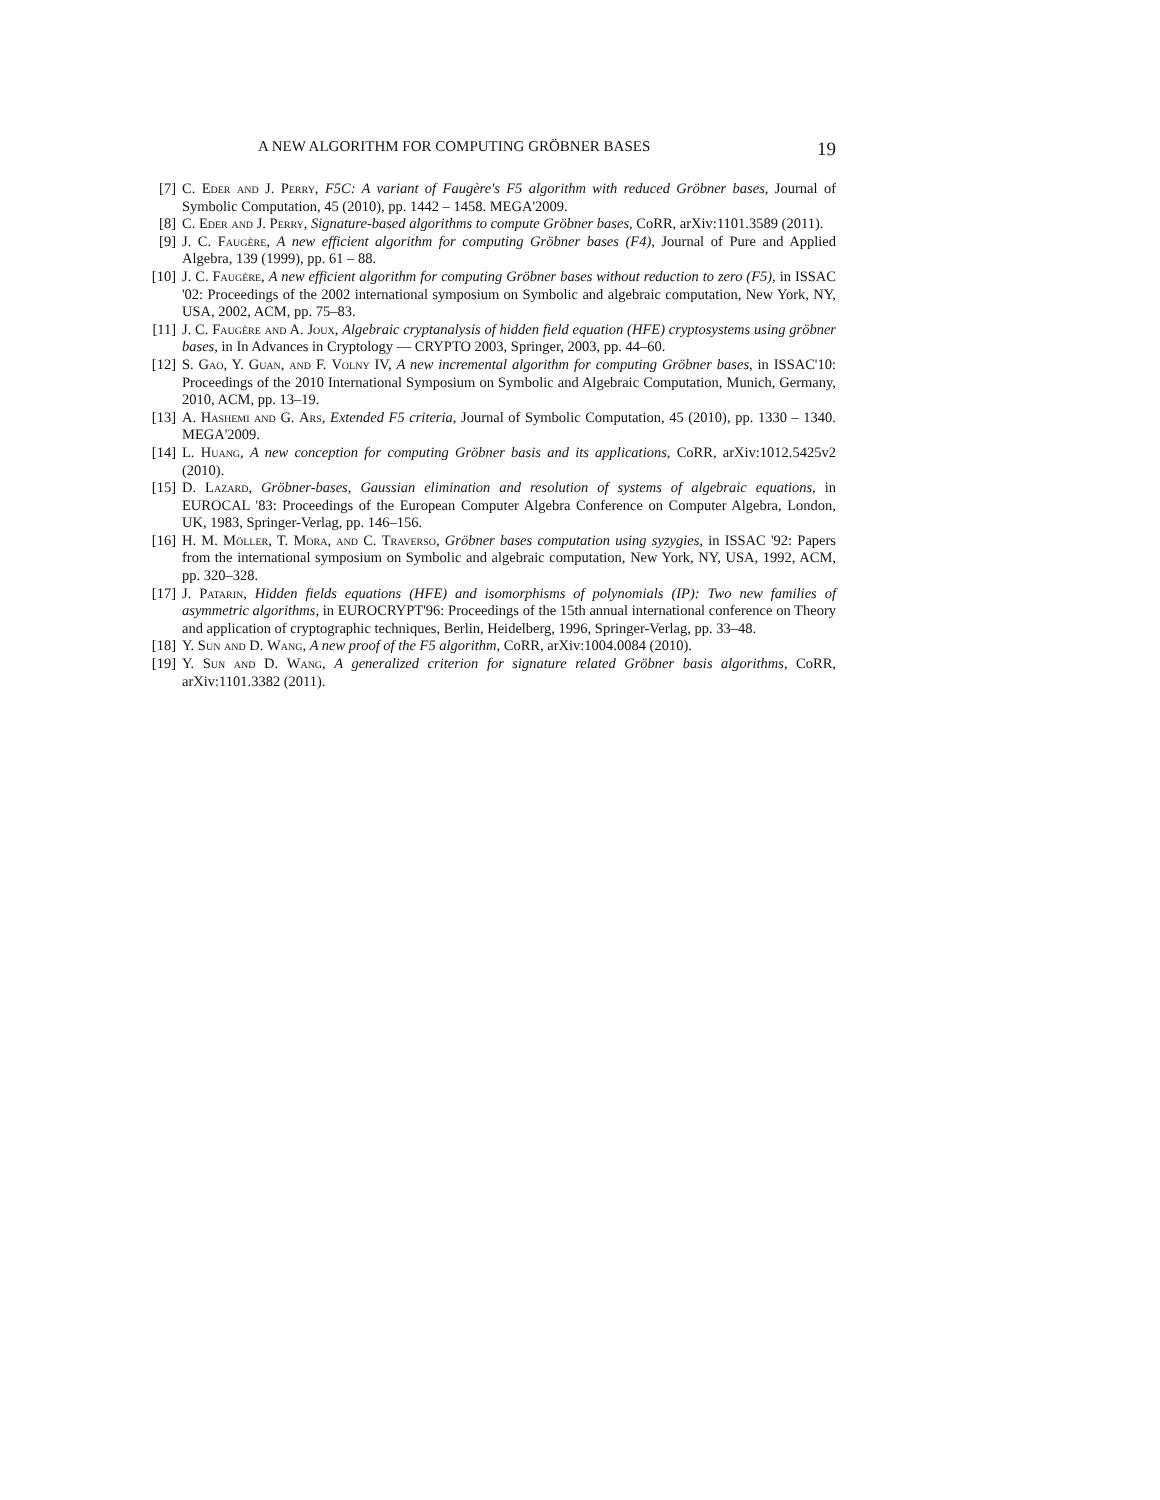A NEW ALGORITHM FOR COMPUTING GRÖBNER BASES 19
[7] C. Eder and J. Perry, F5C: A variant of Faugère's F5 algorithm with reduced Gröbner bases, Journal of Symbolic Computation, 45 (2010), pp. 1442 – 1458. MEGA'2009.
[8] C. Eder and J. Perry, Signature-based algorithms to compute Gröbner bases, CoRR, arXiv:1101.3589 (2011).
[9] J. C. Faugère, A new efficient algorithm for computing Gröbner bases (F4), Journal of Pure and Applied Algebra, 139 (1999), pp. 61 – 88.
[10] J. C. Faugère, A new efficient algorithm for computing Gröbner bases without reduction to zero (F5), in ISSAC '02: Proceedings of the 2002 international symposium on Symbolic and algebraic computation, New York, NY, USA, 2002, ACM, pp. 75–83.
[11] J. C. Faugère and A. Joux, Algebraic cryptanalysis of hidden field equation (HFE) cryptosystems using gröbner bases, in In Advances in Cryptology — CRYPTO 2003, Springer, 2003, pp. 44–60.
[12] S. Gao, Y. Guan, and F. Volny IV, A new incremental algorithm for computing Gröbner bases, in ISSAC'10: Proceedings of the 2010 International Symposium on Symbolic and Algebraic Computation, Munich, Germany, 2010, ACM, pp. 13–19.
[13] A. Hashemi and G. Ars, Extended F5 criteria, Journal of Symbolic Computation, 45 (2010), pp. 1330 – 1340. MEGA'2009.
[14] L. Huang, A new conception for computing Gröbner basis and its applications, CoRR, arXiv:1012.5425v2 (2010).
[15] D. Lazard, Gröbner-bases, Gaussian elimination and resolution of systems of algebraic equations, in EUROCAL '83: Proceedings of the European Computer Algebra Conference on Computer Algebra, London, UK, 1983, Springer-Verlag, pp. 146–156.
[16] H. M. Möller, T. Mora, and C. Traverso, Gröbner bases computation using syzygies, in ISSAC '92: Papers from the international symposium on Symbolic and algebraic computation, New York, NY, USA, 1992, ACM, pp. 320–328.
[17] J. Patarin, Hidden fields equations (HFE) and isomorphisms of polynomials (IP): Two new families of asymmetric algorithms, in EUROCRYPT'96: Proceedings of the 15th annual international conference on Theory and application of cryptographic techniques, Berlin, Heidelberg, 1996, Springer-Verlag, pp. 33–48.
[18] Y. Sun and D. Wang, A new proof of the F5 algorithm, CoRR, arXiv:1004.0084 (2010).
[19] Y. Sun and D. Wang, A generalized criterion for signature related Gröbner basis algorithms, CoRR, arXiv:1101.3382 (2011).